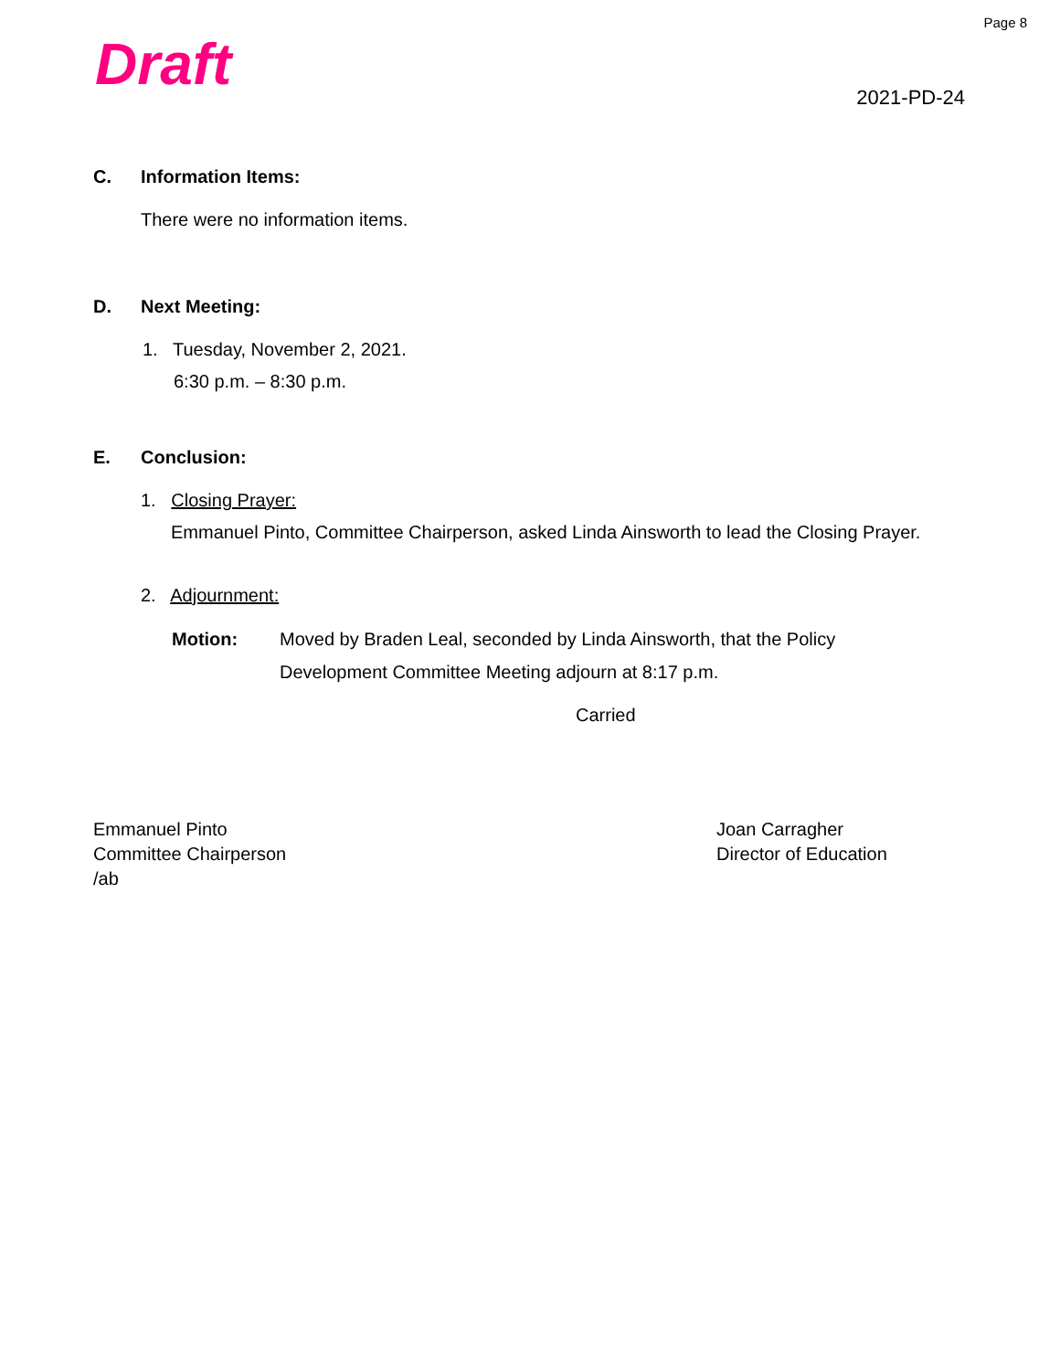Page 8
Draft
2021-PD-24
C. Information Items:
There were no information items.
D. Next Meeting:
1. Tuesday, November 2, 2021.
6:30 p.m. – 8:30 p.m.
E. Conclusion:
1. Closing Prayer:
Emmanuel Pinto, Committee Chairperson, asked Linda Ainsworth to lead the Closing Prayer.
2. Adjournment:
Motion: Moved by Braden Leal, seconded by Linda Ainsworth, that the Policy
Development Committee Meeting adjourn at 8:17 p.m.
Carried
Emmanuel Pinto
Committee Chairperson
/ab
Joan Carragher
Director of Education